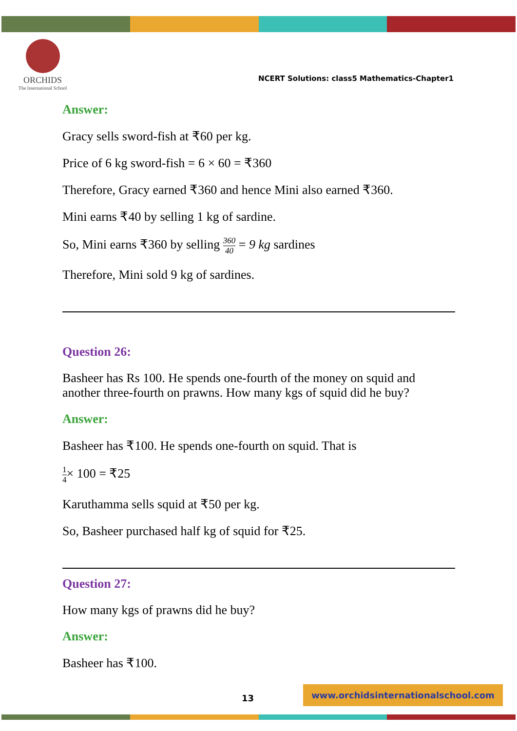ORCHIDS
The International School
NCERT Solutions: class5 Mathematics-Chapter1
Answer:
Gracy sells sword-fish at ₹60 per kg.
Price of 6 kg sword-fish = 6 × 60 = ₹360
Therefore, Gracy earned ₹360 and hence Mini also earned ₹360.
Mini earns ₹40 by selling 1 kg of sardine.
So, Mini earns ₹360 by selling 360 40 = 9 kg sardines
Therefore, Mini sold 9 kg of sardines.
Question 26:
Basheer has Rs 100. He spends one-fourth of the money on squid and another three-fourth on prawns. How many kgs of squid did he buy?
Answer:
Basheer has ₹100. He spends one-fourth on squid. That is
1 4× 100 = ₹25
Karuthamma sells squid at ₹50 per kg.
So, Basheer purchased half kg of squid for ₹25.
Question 27:
How many kgs of prawns did he buy?
Answer:
Basheer has ₹100.
13
www.orchidsinternationalschool.com